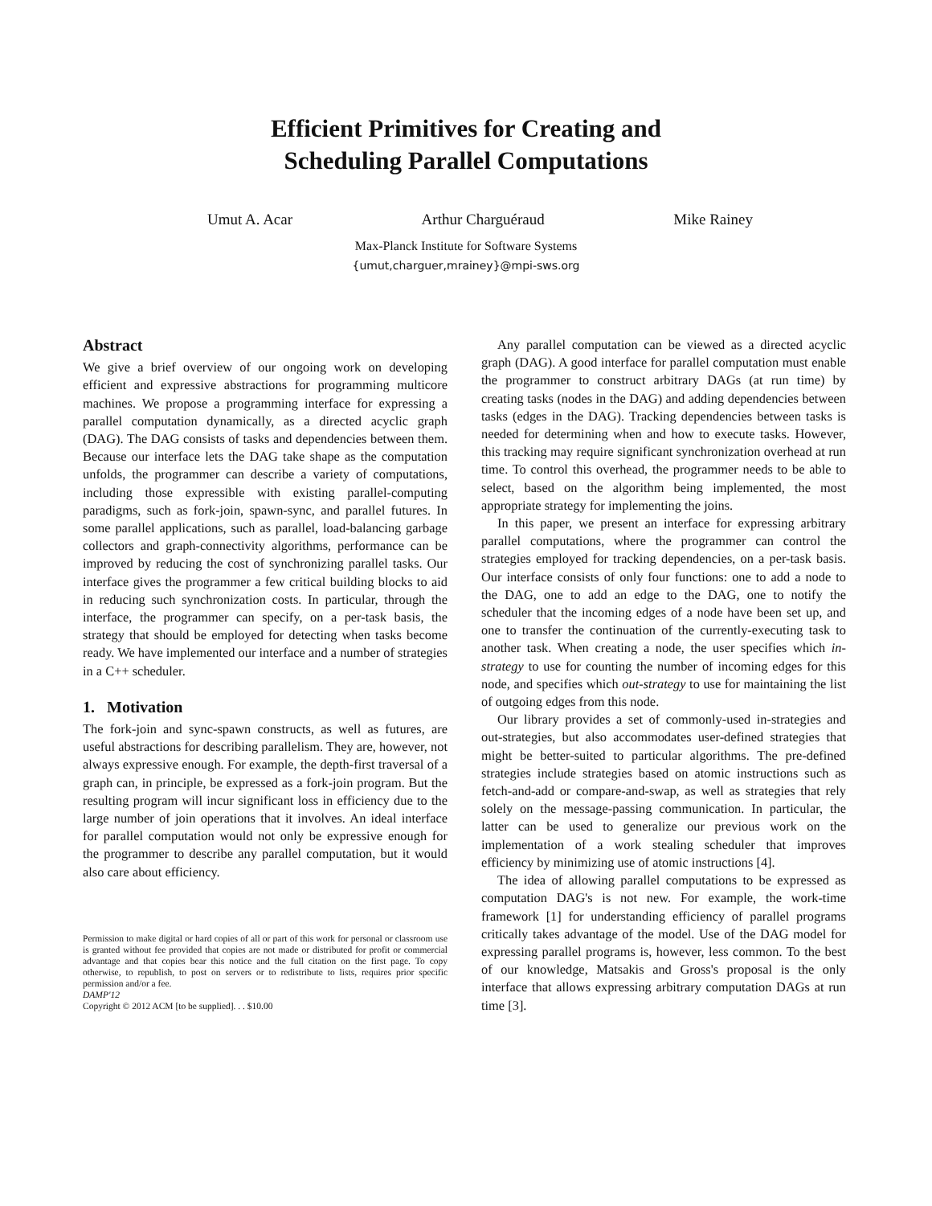Efficient Primitives for Creating and
Scheduling Parallel Computations
Umut A. Acar Arthur Charguéraud Mike Rainey
Max-Planck Institute for Software Systems
{umut,charguer,mrainey}@mpi-sws.org
Abstract
We give a brief overview of our ongoing work on developing efficient and expressive abstractions for programming multicore machines. We propose a programming interface for expressing a parallel computation dynamically, as a directed acyclic graph (DAG). The DAG consists of tasks and dependencies between them. Because our interface lets the DAG take shape as the computation unfolds, the programmer can describe a variety of computations, including those expressible with existing parallel-computing paradigms, such as fork-join, spawn-sync, and parallel futures. In some parallel applications, such as parallel, load-balancing garbage collectors and graph-connectivity algorithms, performance can be improved by reducing the cost of synchronizing parallel tasks. Our interface gives the programmer a few critical building blocks to aid in reducing such synchronization costs. In particular, through the interface, the programmer can specify, on a per-task basis, the strategy that should be employed for detecting when tasks become ready. We have implemented our interface and a number of strategies in a C++ scheduler.
1. Motivation
The fork-join and sync-spawn constructs, as well as futures, are useful abstractions for describing parallelism. They are, however, not always expressive enough. For example, the depth-first traversal of a graph can, in principle, be expressed as a fork-join program. But the resulting program will incur significant loss in efficiency due to the large number of join operations that it involves. An ideal interface for parallel computation would not only be expressive enough for the programmer to describe any parallel computation, but it would also care about efficiency.
Permission to make digital or hard copies of all or part of this work for personal or classroom use is granted without fee provided that copies are not made or distributed for profit or commercial advantage and that copies bear this notice and the full citation on the first page. To copy otherwise, to republish, to post on servers or to redistribute to lists, requires prior specific permission and/or a fee.
DAMP'12
Copyright © 2012 ACM [to be supplied]. . . $10.00
Any parallel computation can be viewed as a directed acyclic graph (DAG). A good interface for parallel computation must enable the programmer to construct arbitrary DAGs (at run time) by creating tasks (nodes in the DAG) and adding dependencies between tasks (edges in the DAG). Tracking dependencies between tasks is needed for determining when and how to execute tasks. However, this tracking may require significant synchronization overhead at run time. To control this overhead, the programmer needs to be able to select, based on the algorithm being implemented, the most appropriate strategy for implementing the joins.
In this paper, we present an interface for expressing arbitrary parallel computations, where the programmer can control the strategies employed for tracking dependencies, on a per-task basis. Our interface consists of only four functions: one to add a node to the DAG, one to add an edge to the DAG, one to notify the scheduler that the incoming edges of a node have been set up, and one to transfer the continuation of the currently-executing task to another task. When creating a node, the user specifies which in-strategy to use for counting the number of incoming edges for this node, and specifies which out-strategy to use for maintaining the list of outgoing edges from this node.
Our library provides a set of commonly-used in-strategies and out-strategies, but also accommodates user-defined strategies that might be better-suited to particular algorithms. The pre-defined strategies include strategies based on atomic instructions such as fetch-and-add or compare-and-swap, as well as strategies that rely solely on the message-passing communication. In particular, the latter can be used to generalize our previous work on the implementation of a work stealing scheduler that improves efficiency by minimizing use of atomic instructions [4].
The idea of allowing parallel computations to be expressed as computation DAG's is not new. For example, the work-time framework [1] for understanding efficiency of parallel programs critically takes advantage of the model. Use of the DAG model for expressing parallel programs is, however, less common. To the best of our knowledge, Matsakis and Gross's proposal is the only interface that allows expressing arbitrary computation DAGs at run time [3].